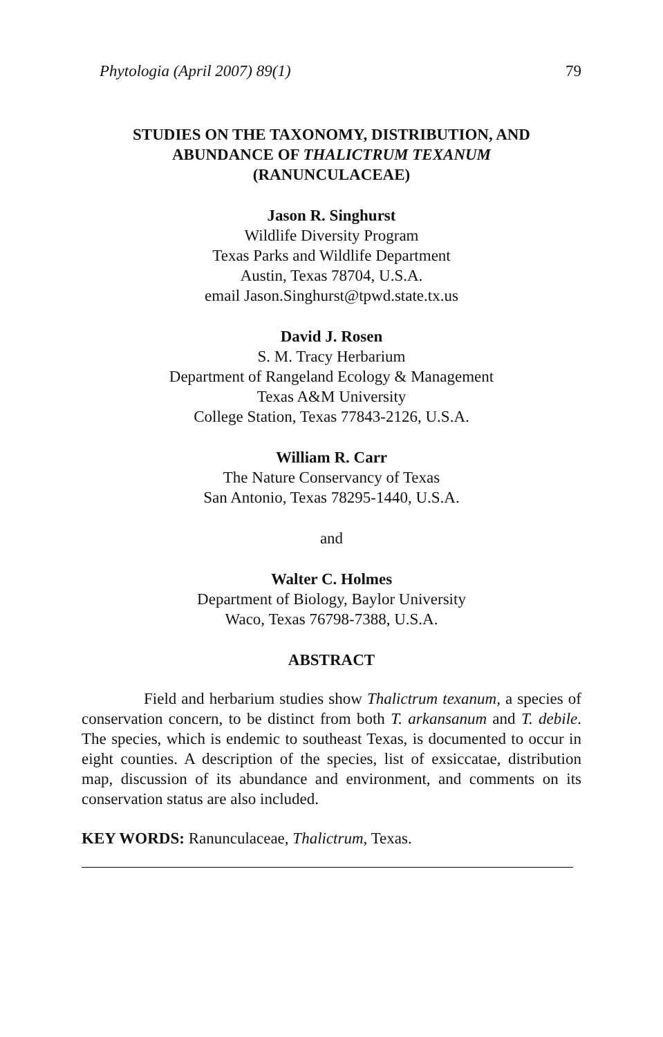Phytologia (April 2007) 89(1) 79
STUDIES ON THE TAXONOMY, DISTRIBUTION, AND
ABUNDANCE OF THALICTRUM TEXANUM
(RANUNCULACEAE)
Jason R. Singhurst
Wildlife Diversity Program
Texas Parks and Wildlife Department
Austin, Texas 78704, U.S.A.
email Jason.Singhurst@tpwd.state.tx.us
David J. Rosen
S. M. Tracy Herbarium
Department of Rangeland Ecology & Management
Texas A&M University
College Station, Texas 77843-2126, U.S.A.
William R. Carr
The Nature Conservancy of Texas
San Antonio, Texas 78295-1440, U.S.A.
and
Walter C. Holmes
Department of Biology, Baylor University
Waco, Texas 76798-7388, U.S.A.
ABSTRACT
Field and herbarium studies show Thalictrum texanum, a species of conservation concern, to be distinct from both T. arkansanum and T. debile. The species, which is endemic to southeast Texas, is documented to occur in eight counties. A description of the species, list of exsiccatae, distribution map, discussion of its abundance and environment, and comments on its conservation status are also included.
KEY WORDS: Ranunculaceae, Thalictrum, Texas.